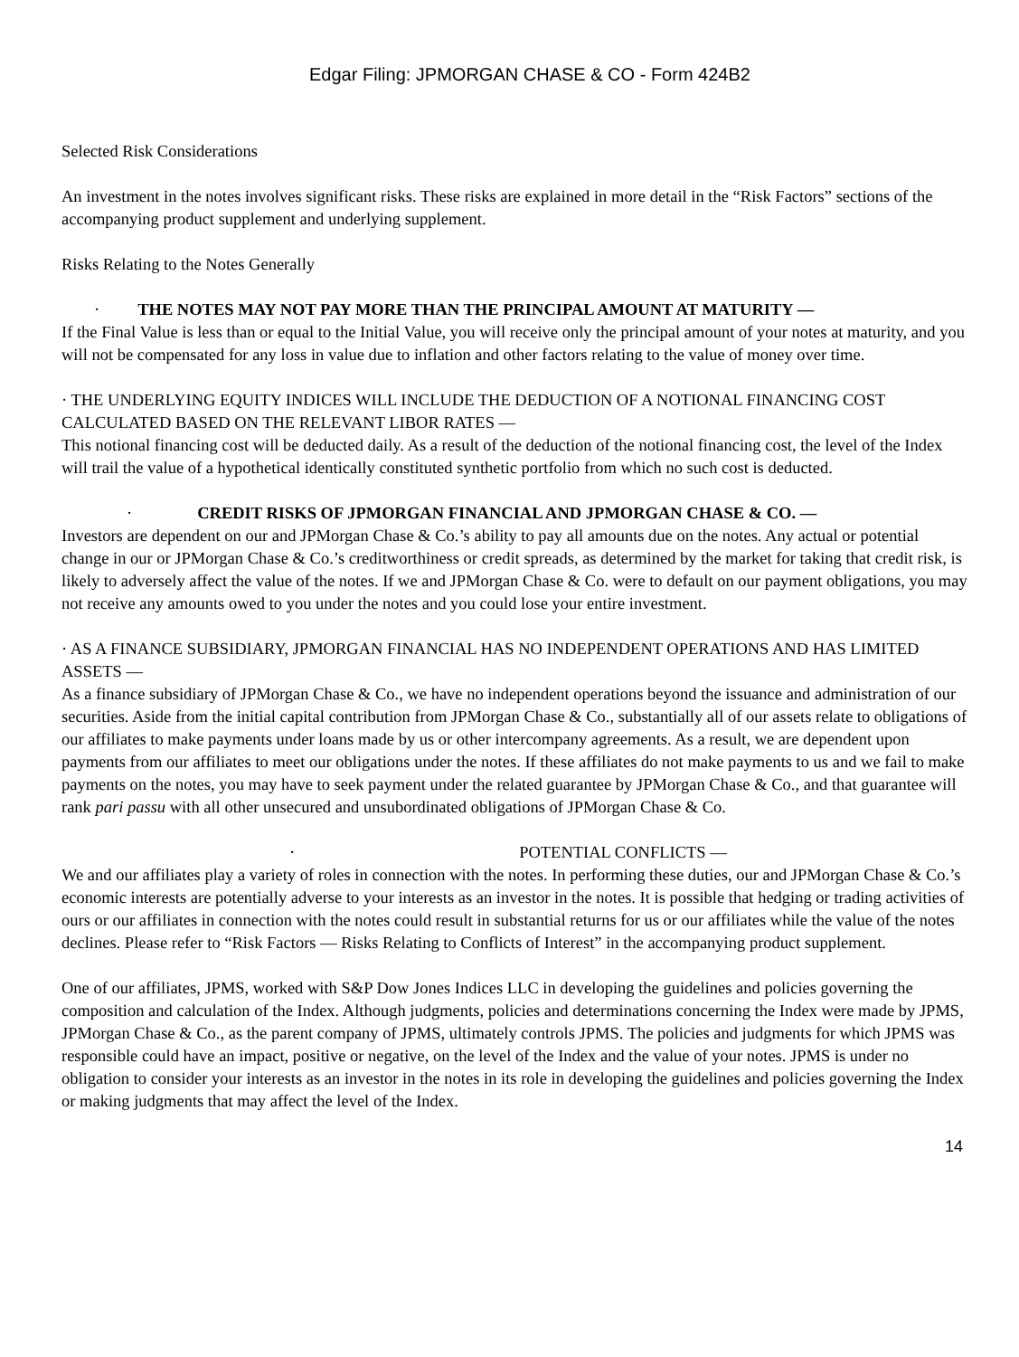Edgar Filing: JPMORGAN CHASE & CO - Form 424B2
Selected Risk Considerations
An investment in the notes involves significant risks. These risks are explained in more detail in the “Risk Factors” sections of the accompanying product supplement and underlying supplement.
Risks Relating to the Notes Generally
· THE NOTES MAY NOT PAY MORE THAN THE PRINCIPAL AMOUNT AT MATURITY —
If the Final Value is less than or equal to the Initial Value, you will receive only the principal amount of your notes at maturity, and you will not be compensated for any loss in value due to inflation and other factors relating to the value of money over time.
· THE UNDERLYING EQUITY INDICES WILL INCLUDE THE DEDUCTION OF A NOTIONAL FINANCING COST CALCULATED BASED ON THE RELEVANT LIBOR RATES —
This notional financing cost will be deducted daily. As a result of the deduction of the notional financing cost, the level of the Index will trail the value of a hypothetical identically constituted synthetic portfolio from which no such cost is deducted.
· CREDIT RISKS OF JPMORGAN FINANCIAL AND JPMORGAN CHASE & CO. —
Investors are dependent on our and JPMorgan Chase & Co.’s ability to pay all amounts due on the notes. Any actual or potential change in our or JPMorgan Chase & Co.’s creditworthiness or credit spreads, as determined by the market for taking that credit risk, is likely to adversely affect the value of the notes. If we and JPMorgan Chase & Co. were to default on our payment obligations, you may not receive any amounts owed to you under the notes and you could lose your entire investment.
· AS A FINANCE SUBSIDIARY, JPMORGAN FINANCIAL HAS NO INDEPENDENT OPERATIONS AND HAS LIMITED ASSETS —
As a finance subsidiary of JPMorgan Chase & Co., we have no independent operations beyond the issuance and administration of our securities. Aside from the initial capital contribution from JPMorgan Chase & Co., substantially all of our assets relate to obligations of our affiliates to make payments under loans made by us or other intercompany agreements. As a result, we are dependent upon payments from our affiliates to meet our obligations under the notes. If these affiliates do not make payments to us and we fail to make payments on the notes, you may have to seek payment under the related guarantee by JPMorgan Chase & Co., and that guarantee will rank pari passu with all other unsecured and unsubordinated obligations of JPMorgan Chase & Co.
· POTENTIAL CONFLICTS —
We and our affiliates play a variety of roles in connection with the notes. In performing these duties, our and JPMorgan Chase & Co.’s economic interests are potentially adverse to your interests as an investor in the notes. It is possible that hedging or trading activities of ours or our affiliates in connection with the notes could result in substantial returns for us or our affiliates while the value of the notes declines. Please refer to “Risk Factors — Risks Relating to Conflicts of Interest” in the accompanying product supplement.
One of our affiliates, JPMS, worked with S&P Dow Jones Indices LLC in developing the guidelines and policies governing the composition and calculation of the Index. Although judgments, policies and determinations concerning the Index were made by JPMS, JPMorgan Chase & Co., as the parent company of JPMS, ultimately controls JPMS. The policies and judgments for which JPMS was responsible could have an impact, positive or negative, on the level of the Index and the value of your notes. JPMS is under no obligation to consider your interests as an investor in the notes in its role in developing the guidelines and policies governing the Index or making judgments that may affect the level of the Index.
14